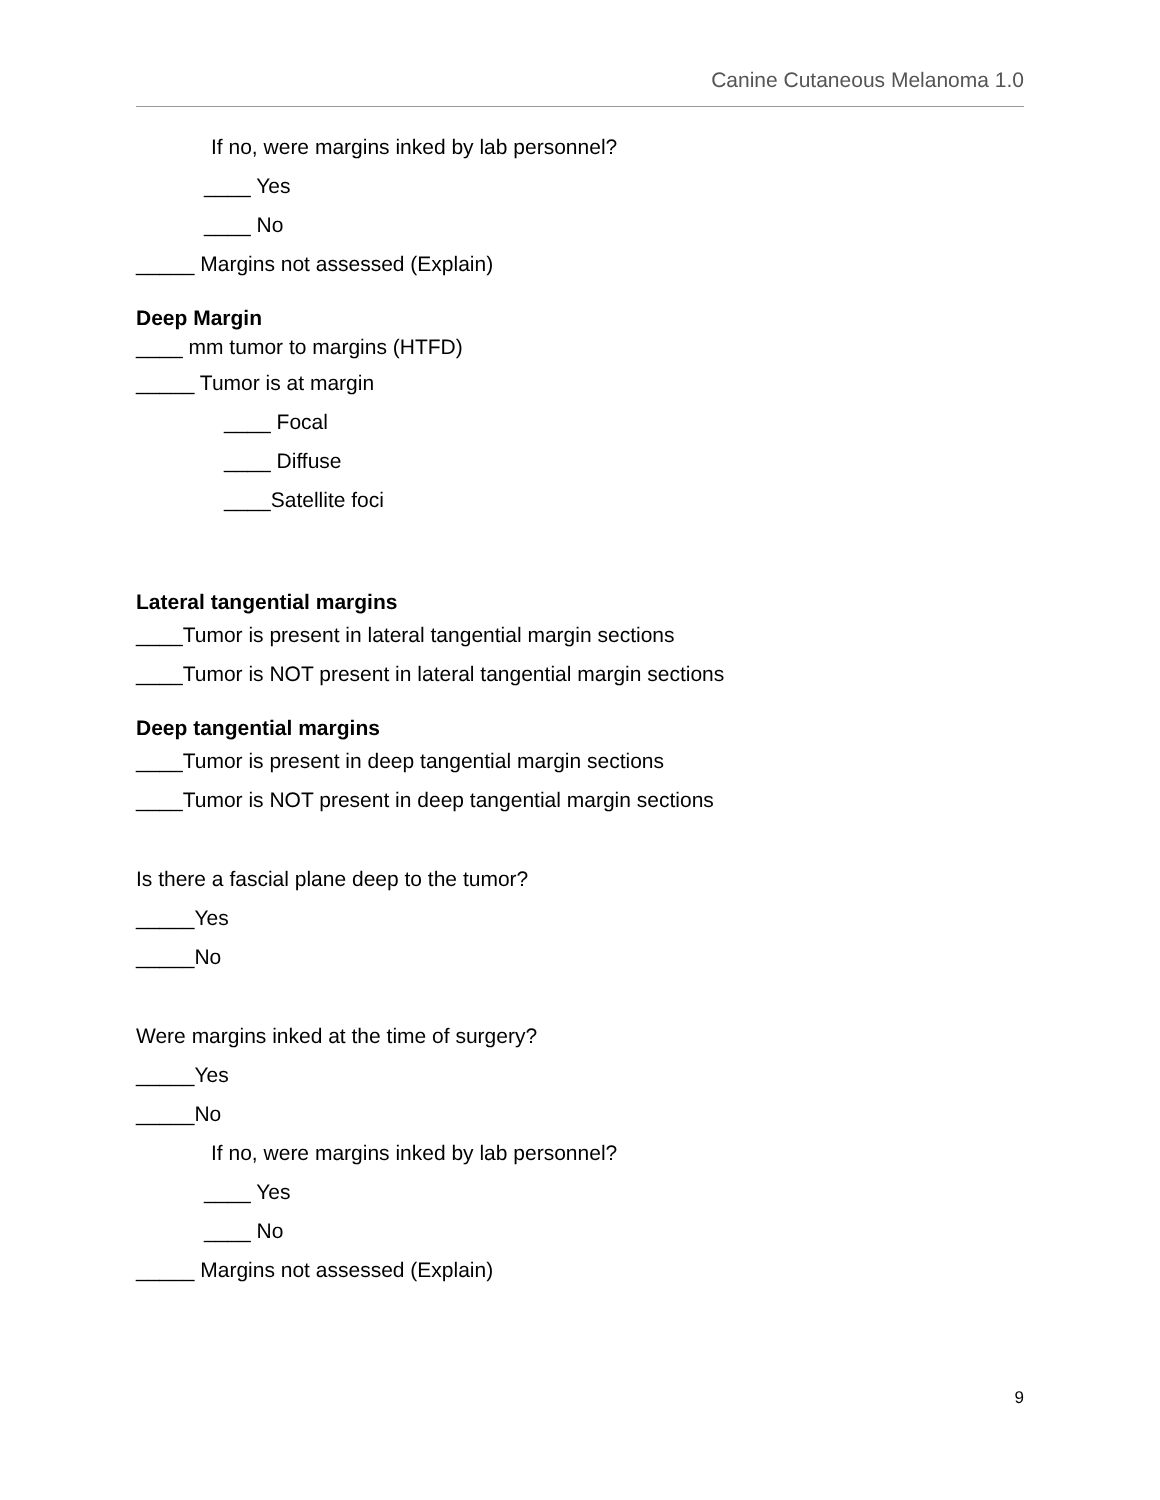Canine Cutaneous Melanoma 1.0
If no, were margins inked by lab personnel?
____ Yes
____ No
_____ Margins not assessed (Explain)
Deep Margin
____ mm tumor to margins (HTFD)
_____ Tumor is at margin
____ Focal
____ Diffuse
____Satellite foci
Lateral tangential margins
____Tumor is present in lateral tangential margin sections
____Tumor is NOT present in lateral tangential margin sections
Deep tangential margins
____Tumor is present in deep tangential margin sections
____Tumor is NOT present in deep tangential margin sections
Is there a fascial plane deep to the tumor?
_____Yes
_____No
Were margins inked at the time of surgery?
_____Yes
_____No
If no, were margins inked by lab personnel?
____ Yes
____ No
_____ Margins not assessed (Explain)
9